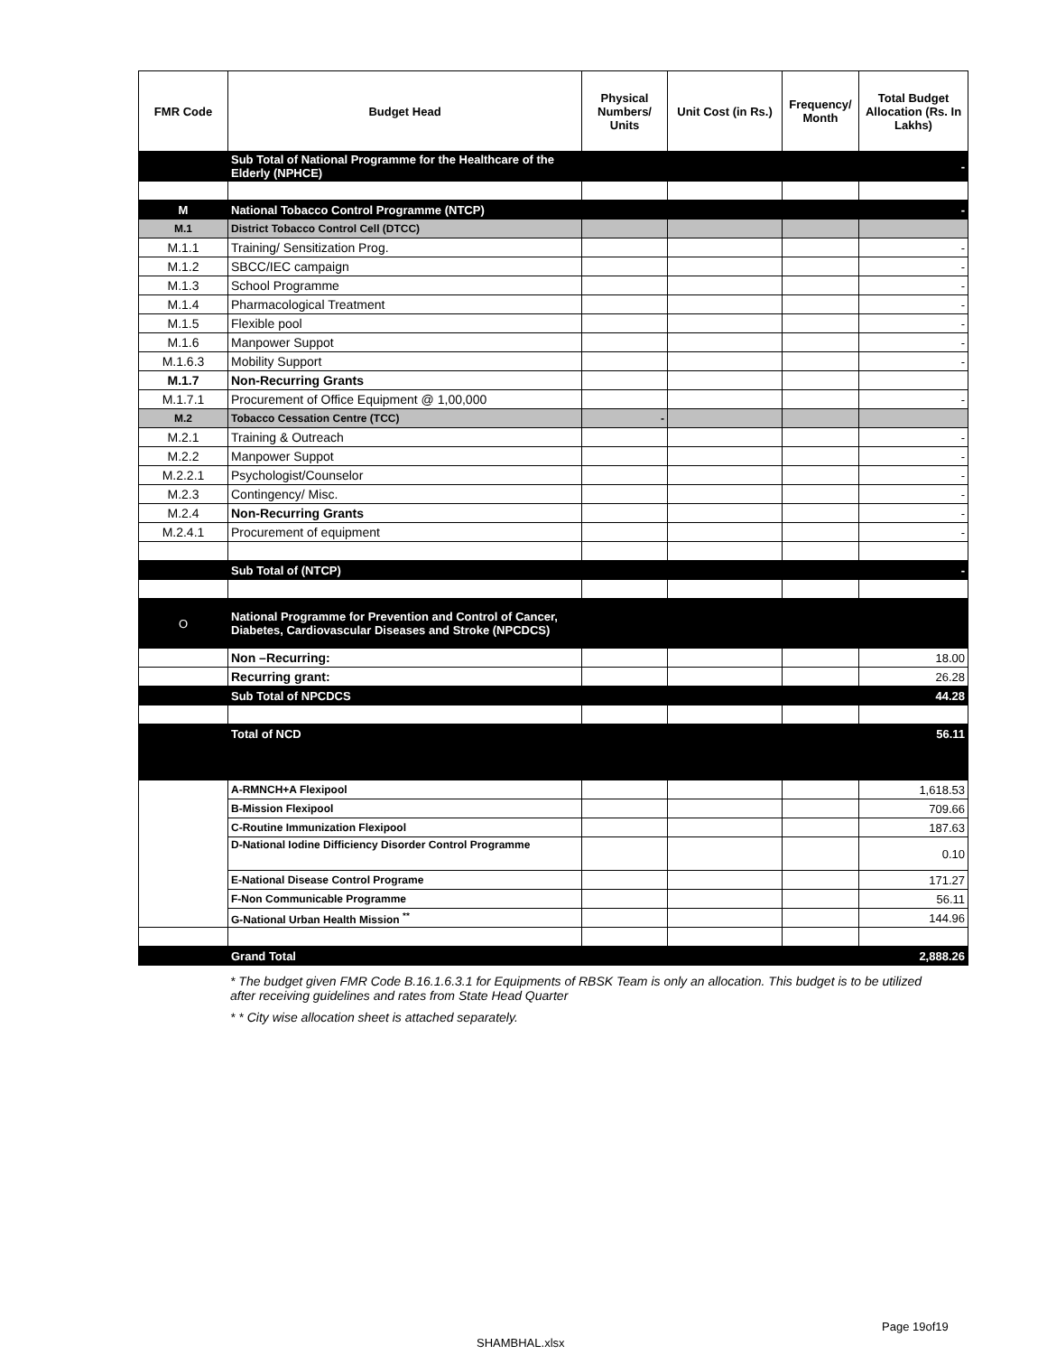| FMR Code | Budget Head | Physical Numbers/ Units | Unit Cost (in Rs.) | Frequency/ Month | Total Budget Allocation (Rs. In Lakhs) |
| --- | --- | --- | --- | --- | --- |
| | Sub Total of National Programme for the Healthcare of the Elderly (NPHCE) | | | | - |
| M | National Tobacco Control Programme (NTCP) | | | | - |
| M.1 | District Tobacco Control Cell (DTCC) | | | | |
| M.1.1 | Training/ Sensitization Prog. | | | | - |
| M.1.2 | SBCC/IEC campaign | | | | - |
| M.1.3 | School Programme | | | | - |
| M.1.4 | Pharmacological Treatment | | | | - |
| M.1.5 | Flexible pool | | | | - |
| M.1.6 | Manpower Suppot | | | | - |
| M.1.6.3 | Mobility Support | | | | - |
| M.1.7 | Non-Recurring Grants | | | | |
| M.1.7.1 | Procurement of Office Equipment @ 1,00,000 | | | | - |
| M.2 | Tobacco Cessation Centre (TCC) | - | | | |
| M.2.1 | Training & Outreach | | | | - |
| M.2.2 | Manpower Suppot | | | | - |
| M.2.2.1 | Psychologist/Counselor | | | | - |
| M.2.3 | Contingency/ Misc. | | | | - |
| M.2.4 | Non-Recurring Grants | | | | - |
| M.2.4.1 | Procurement of equipment | | | | - |
| | Sub Total of (NTCP) | | | | - |
| O | National Programme for Prevention and Control of Cancer, Diabetes, Cardiovascular Diseases and Stroke (NPCDCS) | | | | |
| | Non –Recurring: | | | | 18.00 |
| | Recurring grant: | | | | 26.28 |
| | Sub Total of NPCDCS | | | | 44.28 |
| | Total of NCD | | | | 56.11 |
| | A-RMNCH+A Flexipool | | | | 1,618.53 |
| | B-Mission Flexipool | | | | 709.66 |
| | C-Routine Immunization Flexipool | | | | 187.63 |
| | D-National Iodine Difficiency Disorder Control Programme | | | | 0.10 |
| | E-National Disease Control Programe | | | | 171.27 |
| | F-Non Communicable Programme | | | | 56.11 |
| | G-National Urban Health Mission <sup>**</sup> | | | | 144.96 |
| | Grand Total | | | | 2,888.26 |
* The budget given FMR Code B.16.1.6.3.1 for Equipments of RBSK Team is only an allocation. This budget is to be utilized after receiving guidelines and rates from State Head Quarter
* * City wise allocation sheet is attached separately.
Page 19of19
SHAMBHAL.xlsx